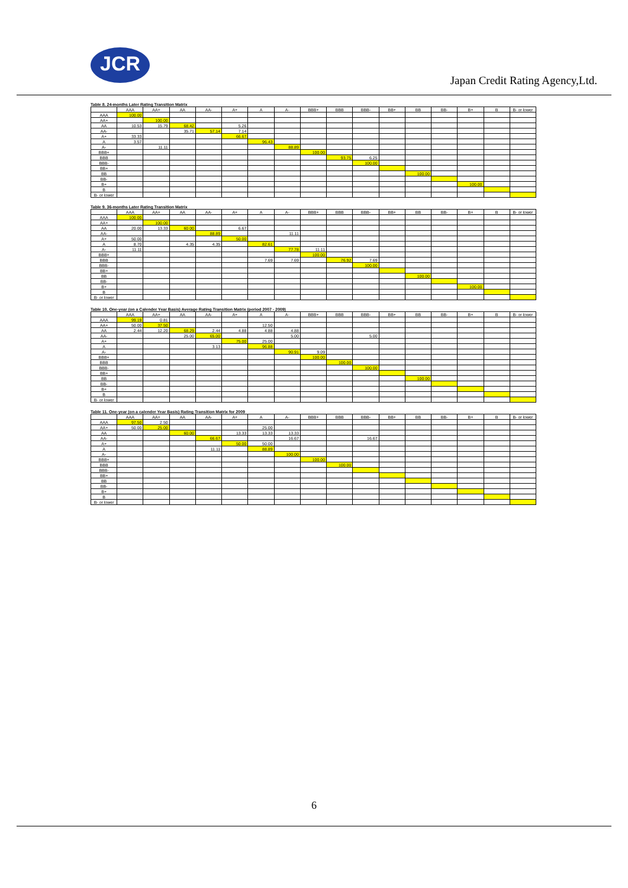JCR
Japan Credit Rating Agency,Ltd.
Table 8. 24-months Later Rating Transition Matrix
| | AAA | AA+ | AA | AA- | A+ | A | A- | BBB+ | BBB | BBB- | BB+ | BB | BB- | B+ | B | B- or lower |
| --- | --- | --- | --- | --- | --- | --- | --- | --- | --- | --- | --- | --- | --- | --- | --- | --- |
| AAA | 100.00 | | | | | | | | | | | | | | | |
| AA+ | | 100.00 | | | | | | | | | | | | | | |
| AA | 10.53 | 15.79 | 68.42 | | 5.26 | | | | | | | | | | | |
| AA- | | | 35.71 | 57.14 | 7.14 | | | | | | | | | | | |
| A+ | 33.33 | | | | 66.67 | | | | | | | | | | | |
| A | 3.57 | | | | | 96.43 | | | | | | | | | | |
| A- | | 11.11 | | | | | 88.89 | | | | | | | | | |
| BBB+ | | | | | | | | 100.00 | | | | | | | | |
| BBB | | | | | | | | | 93.75 | 6.25 | | | | | | |
| BBB- | | | | | | | | | | 100.00 | | | | | | |
| BB+ | | | | | | | | | | | | | | | | |
| BB | | | | | | | | | | | | 100.00 | | | | |
| BB- | | | | | | | | | | | | | | | | |
| B+ | | | | | | | | | | | | | | 100.00 | | |
| B | | | | | | | | | | | | | | | | |
| B- or lower | | | | | | | | | | | | | | | | |
Table 9. 36-months Later Rating Transition Matrix
| | AAA | AA+ | AA | AA- | A+ | A | A- | BBB+ | BBB | BBB- | BB+ | BB | BB- | B+ | B | B- or lower |
| --- | --- | --- | --- | --- | --- | --- | --- | --- | --- | --- | --- | --- | --- | --- | --- | --- |
| AAA | 100.00 | | | | | | | | | | | | | | | |
| AA+ | | 100.00 | | | | | | | | | | | | | | |
| AA | 20.00 | 13.33 | 60.00 | | 6.67 | | | | | | | | | | | |
| AA- | | | | 88.89 | | | 11.11 | | | | | | | | | |
| A+ | 50.00 | | | | 50.00 | | | | | | | | | | | |
| A | 8.70 | | 4.35 | 4.35 | | 82.61 | | | | | | | | | | |
| A- | 11.11 | | | | | | 77.78 | 11.11 | | | | | | | | |
| BBB+ | | | | | | | | 100.00 | | | | | | | | |
| BBB | | | | | | 7.69 | 7.69 | | 76.92 | 7.69 | | | | | | |
| BBB- | | | | | | | | | | 100.00 | | | | | | |
| BB+ | | | | | | | | | | | | | | | | |
| BB | | | | | | | | | | | | 100.00 | | | | |
| BB- | | | | | | | | | | | | | | | | |
| B+ | | | | | | | | | | | | | | 100.00 | | |
| B | | | | | | | | | | | | | | | | |
| B- or lower | | | | | | | | | | | | | | | | |
Table 10. One-year (on a Calender Year Basis) Average Rating Transition Matrix (period 2007 - 2009)
| | AAA | AA+ | AA | AA- | A+ | A | A- | BBB+ | BBB | BBB- | BB+ | BB | BB- | B+ | B | B- or lower |
| --- | --- | --- | --- | --- | --- | --- | --- | --- | --- | --- | --- | --- | --- | --- | --- | --- |
| AAA | 99.19 | 0.81 | | | | | | | | | | | | | | |
| AA+ | 50.00 | 37.50 | | | | 12.50 | | | | | | | | | | |
| AA | 2.44 | 12.20 | 68.29 | 2.44 | 4.88 | 4.88 | 4.88 | | | | | | | | | |
| AA- | | | 25.00 | 65.00 | | | 5.00 | | | 5.00 | | | | | | |
| A+ | | | | | 75.00 | 25.00 | | | | | | | | | | |
| A | | | | 3.13 | | 96.88 | | | | | | | | | | |
| A- | | | | | | | 90.91 | 9.09 | | | | | | | | |
| BBB+ | | | | | | | | 100.00 | | | | | | | | |
| BBB | | | | | | | | | 100.00 | | | | | | | |
| BBB- | | | | | | | | | | 100.00 | | | | | | |
| BB+ | | | | | | | | | | | | | | | | |
| BB | | | | | | | | | | | | 100.00 | | | | |
| BB- | | | | | | | | | | | | | | | | |
| B+ | | | | | | | | | | | | | | | | |
| B | | | | | | | | | | | | | | | | |
| B- or lower | | | | | | | | | | | | | | | | |
Table 11. One-year (on a calender Year Basis) Rating Transition Matrix for 2009
| | AAA | AA+ | AA | AA- | A+ | A | A- | BBB+ | BBB | BBB- | BB+ | BB | BB- | B+ | B | B- or lower |
| --- | --- | --- | --- | --- | --- | --- | --- | --- | --- | --- | --- | --- | --- | --- | --- | --- |
| AAA | 97.50 | 2.50 | | | | | | | | | | | | | | |
| AA+ | 50.00 | 25.00 | | | | 25.00 | | | | | | | | | | |
| AA | | | 60.00 | | 13.33 | 13.33 | 13.33 | | | | | | | | | |
| AA- | | | | 66.67 | | | 16.67 | | | 16.67 | | | | | | |
| A+ | | | | | 50.00 | 50.00 | | | | | | | | | | |
| A | | | | 11.11 | | 88.89 | | | | | | | | | | |
| A- | | | | | | | 100.00 | | | | | | | | | |
| BBB+ | | | | | | | | 100.00 | | | | | | | | |
| BBB | | | | | | | | | 100.00 | | | | | | | |
| BBB- | | | | | | | | | | | | | | | | |
| BB+ | | | | | | | | | | | | | | | | |
| BB | | | | | | | | | | | | | | | | |
| BB- | | | | | | | | | | | | | | | | |
| B+ | | | | | | | | | | | | | | | | |
| B | | | | | | | | | | | | | | | | |
| B- or lower | | | | | | | | | | | | | | | | |
6